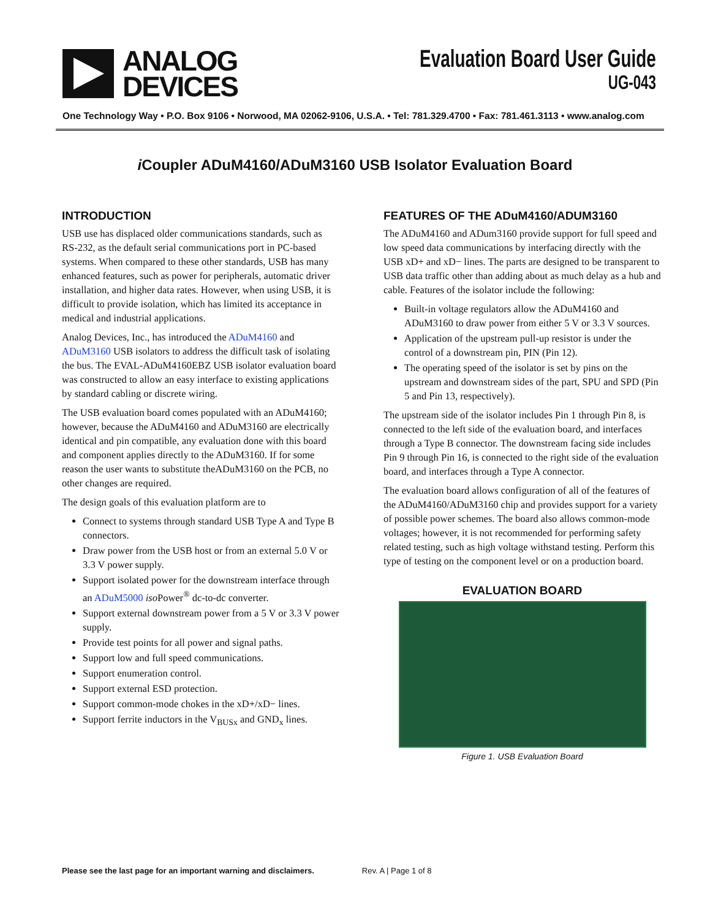ANALOG
DEVICES
Evaluation Board User Guide
UG-043
One Technology Way • P.O. Box 9106 • Norwood, MA 02062-9106, U.S.A. • Tel: 781.329.4700 • Fax: 781.461.3113 • www.analog.com
i Coupler ADuM4160/ADuM3160 USB Isolator Evaluation Board
INTRODUCTION
USB use has displaced older communications standards, such as RS-232, as the default serial communications port in PC-based systems. When compared to these other standards, USB has many enhanced features, such as power for peripherals, automatic driver installation, and higher data rates. However, when using USB, it is difficult to provide isolation, which has limited its acceptance in medical and industrial applications.
Analog Devices, Inc., has introduced the ADuM4160 and ADuM3160 USB isolators to address the difficult task of isolating the bus. The EVAL-ADuM4160EBZ USB isolator evaluation board was constructed to allow an easy interface to existing applications by standard cabling or discrete wiring.
The USB evaluation board comes populated with an ADuM4160; however, because the ADuM4160 and ADuM3160 are electrically identical and pin compatible, any evaluation done with this board and component applies directly to the ADuM3160. If for some reason the user wants to substitute theADuM3160 on the PCB, no other changes are required.
The design goals of this evaluation platform are to
Connect to systems through standard USB Type A and Type B connectors.
Draw power from the USB host or from an external 5.0 V or 3.3 V power supply.
Support isolated power for the downstream interface through an ADuM5000 iso Power<sup>®</sup> dc-to-dc converter.
Support external downstream power from a 5 V or 3.3 V power supply.
Provide test points for all power and signal paths.
Support low and full speed communications.
Support enumeration control.
Support external ESD protection.
Support common-mode chokes in the xD+/xD− lines.
Support ferrite inductors in the V<sub>BUSx</sub> and GND<sub>x</sub> lines.
FEATURES OF THE ADuM4160/ADUM3160
The ADuM4160 and ADum3160 provide support for full speed and low speed data communications by interfacing directly with the USB xD+ and xD− lines. The parts are designed to be transparent to USB data traffic other than adding about as much delay as a hub and cable. Features of the isolator include the following:
Built-in voltage regulators allow the ADuM4160 and ADuM3160 to draw power from either 5 V or 3.3 V sources.
Application of the upstream pull-up resistor is under the control of a downstream pin, PIN (Pin 12).
The operating speed of the isolator is set by pins on the upstream and downstream sides of the part, SPU and SPD (Pin 5 and Pin 13, respectively).
The upstream side of the isolator includes Pin 1 through Pin 8, is connected to the left side of the evaluation board, and interfaces through a Type B connector. The downstream facing side includes Pin 9 through Pin 16, is connected to the right side of the evaluation board, and interfaces through a Type A connector.
The evaluation board allows configuration of all of the features of the ADuM4160/ADuM3160 chip and provides support for a variety of possible power schemes. The board also allows common-mode voltages; however, it is not recommended for performing safety related testing, such as high voltage withstand testing. Perform this type of testing on the component level or on a production board.
EVALUATION BOARD
Figure 1. USB Evaluation Board
Please see the last page for an important warning and disclaimers. Rev. A | Page 1 of 8